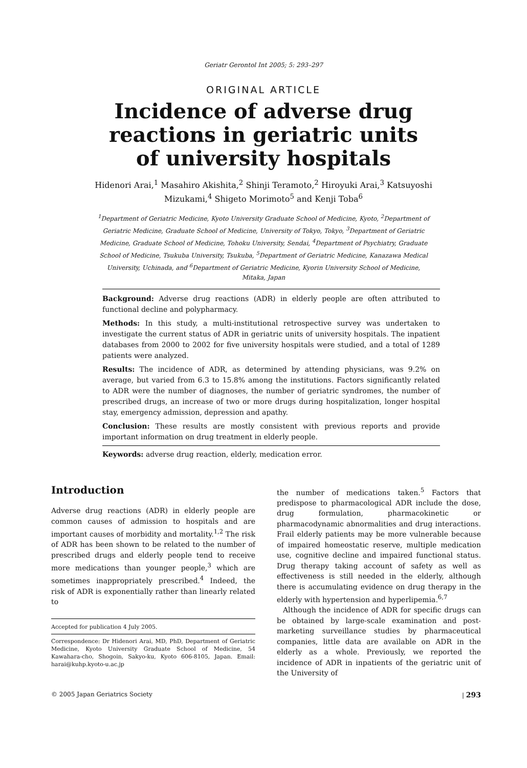Geriatr Gerontol Int 2005; 5: 293–297
ORIGINAL ARTICLE
Incidence of adverse drug reactions in geriatric units of university hospitals
Hidenori Arai,<sup>1</sup> Masahiro Akishita,<sup>2</sup> Shinji Teramoto,<sup>2</sup> Hiroyuki Arai,<sup>3</sup> Katsuyoshi Mizukami,<sup>4</sup> Shigeto Morimoto<sup>5</sup> and Kenji Toba<sup>6</sup>
<sup>1</sup> Department of Geriatric Medicine, Kyoto University Graduate School of Medicine, Kyoto, <sup>2</sup>Department of Geriatric Medicine, Graduate School of Medicine, University of Tokyo, Tokyo, <sup>3</sup>Department of Geriatric Medicine, Graduate School of Medicine, Tohoku University, Sendai, <sup>4</sup>Department of Psychiatry, Graduate School of Medicine, Tsukuba University, Tsukuba, <sup>5</sup>Department of Geriatric Medicine, Kanazawa Medical University, Uchinada, and <sup>6</sup>Department of Geriatric Medicine, Kyorin University School of Medicine, Mitaka, Japan
Background: Adverse drug reactions (ADR) in elderly people are often attributed to functional decline and polypharmacy.
Methods: In this study, a multi-institutional retrospective survey was undertaken to investigate the current status of ADR in geriatric units of university hospitals. The inpatient databases from 2000 to 2002 for five university hospitals were studied, and a total of 1289 patients were analyzed.
Results: The incidence of ADR, as determined by attending physicians, was 9.2% on average, but varied from 6.3 to 15.8% among the institutions. Factors significantly related to ADR were the number of diagnoses, the number of geriatric syndromes, the number of prescribed drugs, an increase of two or more drugs during hospitalization, longer hospital stay, emergency admission, depression and apathy.
Conclusion: These results are mostly consistent with previous reports and provide important information on drug treatment in elderly people.
Keywords: adverse drug reaction, elderly, medication error.
Introduction
Adverse drug reactions (ADR) in elderly people are common causes of admission to hospitals and are important causes of morbidity and mortality.<sup>1,2</sup> The risk of ADR has been shown to be related to the number of prescribed drugs and elderly people tend to receive more medications than younger people,<sup>3</sup> which are sometimes inappropriately prescribed.<sup>4</sup> Indeed, the risk of ADR is exponentially rather than linearly related to
Accepted for publication 4 July 2005.
Correspondence: Dr Hidenori Arai, MD, PhD, Department of Geriatric Medicine, Kyoto University Graduate School of Medicine, 54 Kawahara-cho, Shogoin, Sakyo-ku, Kyoto 606-8105, Japan. Email: harai@kuhp.kyoto-u.ac.jp
the number of medications taken.<sup>5</sup> Factors that predispose to pharmacological ADR include the dose, drug formulation, pharmacokinetic or pharmacodynamic abnormalities and drug interactions. Frail elderly patients may be more vulnerable because of impaired homeostatic reserve, multiple medication use, cognitive decline and impaired functional status. Drug therapy taking account of safety as well as effectiveness is still needed in the elderly, although there is accumulating evidence on drug therapy in the elderly with hypertension and hyperlipemia.<sup>6,7</sup>
Although the incidence of ADR for specific drugs can be obtained by large-scale examination and post-marketing surveillance studies by pharmaceutical companies, little data are available on ADR in the elderly as a whole. Previously, we reported the incidence of ADR in inpatients of the geriatric unit of the University of
© 2005 Japan Geriatrics Society | 293